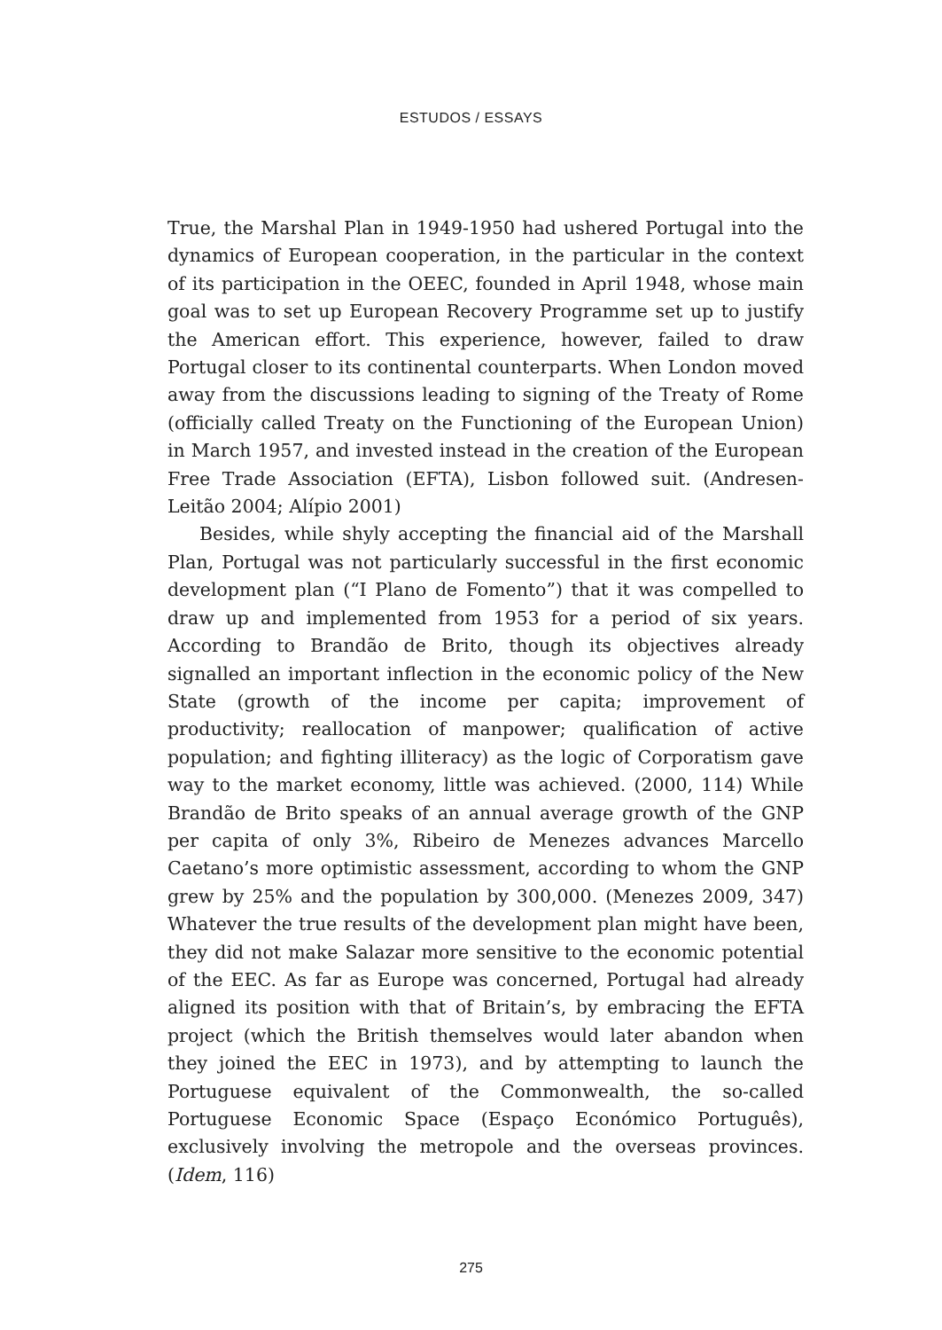ESTUDOS / ESSAYS
True, the Marshal Plan in 1949-1950 had ushered Portugal into the dynamics of European cooperation, in the particular in the context of its participation in the OEEC, founded in April 1948, whose main goal was to set up European Recovery Programme set up to justify the American effort. This experience, however, failed to draw Portugal closer to its continental counterparts. When London moved away from the discussions leading to signing of the Treaty of Rome (officially called Treaty on the Functioning of the European Union) in March 1957, and invested instead in the creation of the European Free Trade Association (EFTA), Lisbon followed suit. (Andresen-Leitão 2004; Alípio 2001)
Besides, while shyly accepting the financial aid of the Marshall Plan, Portugal was not particularly successful in the first economic development plan (“I Plano de Fomento”) that it was compelled to draw up and implemented from 1953 for a period of six years. According to Brandão de Brito, though its objectives already signalled an important inflection in the economic policy of the New State (growth of the income per capita; improvement of productivity; reallocation of manpower; qualification of active population; and fighting illiteracy) as the logic of Corporatism gave way to the market economy, little was achieved. (2000, 114) While Brandão de Brito speaks of an annual average growth of the GNP per capita of only 3%, Ribeiro de Menezes advances Marcello Caetano’s more optimistic assessment, according to whom the GNP grew by 25% and the population by 300,000. (Menezes 2009, 347) Whatever the true results of the development plan might have been, they did not make Salazar more sensitive to the economic potential of the EEC. As far as Europe was concerned, Portugal had already aligned its position with that of Britain’s, by embracing the EFTA project (which the British themselves would later abandon when they joined the EEC in 1973), and by attempting to launch the Portuguese equivalent of the Commonwealth, the so-called Portuguese Economic Space (Espaço Económico Português), exclusively involving the metropole and the overseas provinces. (Idem, 116)
275